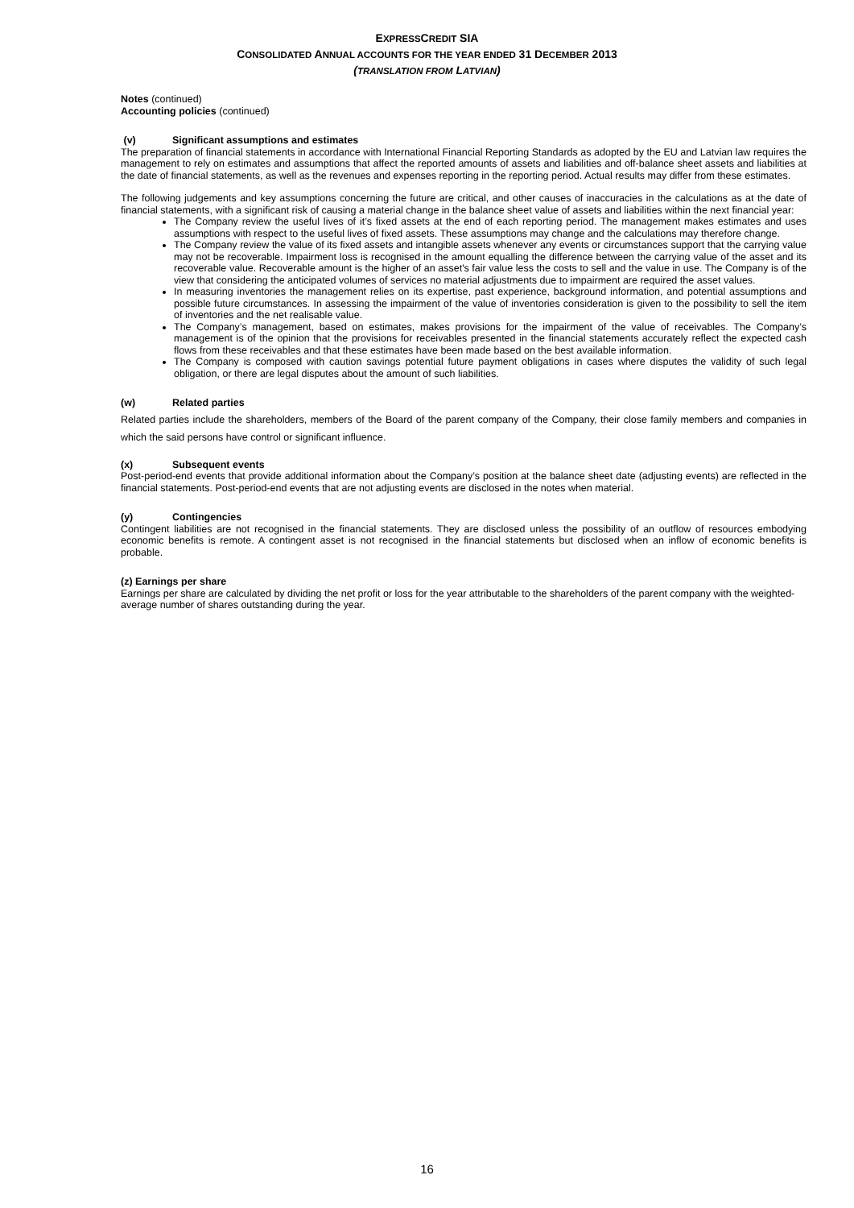EXPRESSCREDIT SIA
CONSOLIDATED ANNUAL ACCOUNTS FOR THE YEAR ENDED 31 DECEMBER 2013
(TRANSLATION FROM LATVIAN)
Notes (continued)
Accounting policies (continued)
(v) Significant assumptions and estimates
The preparation of financial statements in accordance with International Financial Reporting Standards as adopted by the EU and Latvian law requires the management to rely on estimates and assumptions that affect the reported amounts of assets and liabilities and off-balance sheet assets and liabilities at the date of financial statements, as well as the revenues and expenses reporting in the reporting period. Actual results may differ from these estimates.
The following judgements and key assumptions concerning the future are critical, and other causes of inaccuracies in the calculations as at the date of financial statements, with a significant risk of causing a material change in the balance sheet value of assets and liabilities within the next financial year:
The Company review the useful lives of it’s fixed assets at the end of each reporting period. The management makes estimates and uses assumptions with respect to the useful lives of fixed assets. These assumptions may change and the calculations may therefore change.
The Company review the value of its fixed assets and intangible assets whenever any events or circumstances support that the carrying value may not be recoverable. Impairment loss is recognised in the amount equalling the difference between the carrying value of the asset and its recoverable value. Recoverable amount is the higher of an asset's fair value less the costs to sell and the value in use. The Company is of the view that considering the anticipated volumes of services no material adjustments due to impairment are required the asset values.
In measuring inventories the management relies on its expertise, past experience, background information, and potential assumptions and possible future circumstances. In assessing the impairment of the value of inventories consideration is given to the possibility to sell the item of inventories and the net realisable value.
The Company’s management, based on estimates, makes provisions for the impairment of the value of receivables. The Company’s management is of the opinion that the provisions for receivables presented in the financial statements accurately reflect the expected cash flows from these receivables and that these estimates have been made based on the best available information.
The Company is composed with caution savings potential future payment obligations in cases where disputes the validity of such legal obligation, or there are legal disputes about the amount of such liabilities.
(w) Related parties
Related parties include the shareholders, members of the Board of the parent company of the Company, their close family members and companies in which the said persons have control or significant influence.
(x) Subsequent events
Post-period-end events that provide additional information about the Company’s position at the balance sheet date (adjusting events) are reflected in the financial statements. Post-period-end events that are not adjusting events are disclosed in the notes when material.
(y) Contingencies
Contingent liabilities are not recognised in the financial statements. They are disclosed unless the possibility of an outflow of resources embodying economic benefits is remote. A contingent asset is not recognised in the financial statements but disclosed when an inflow of economic benefits is probable.
(z) Earnings per share
Earnings per share are calculated by dividing the net profit or loss for the year attributable to the shareholders of the parent company with the weighted-average number of shares outstanding during the year.
16